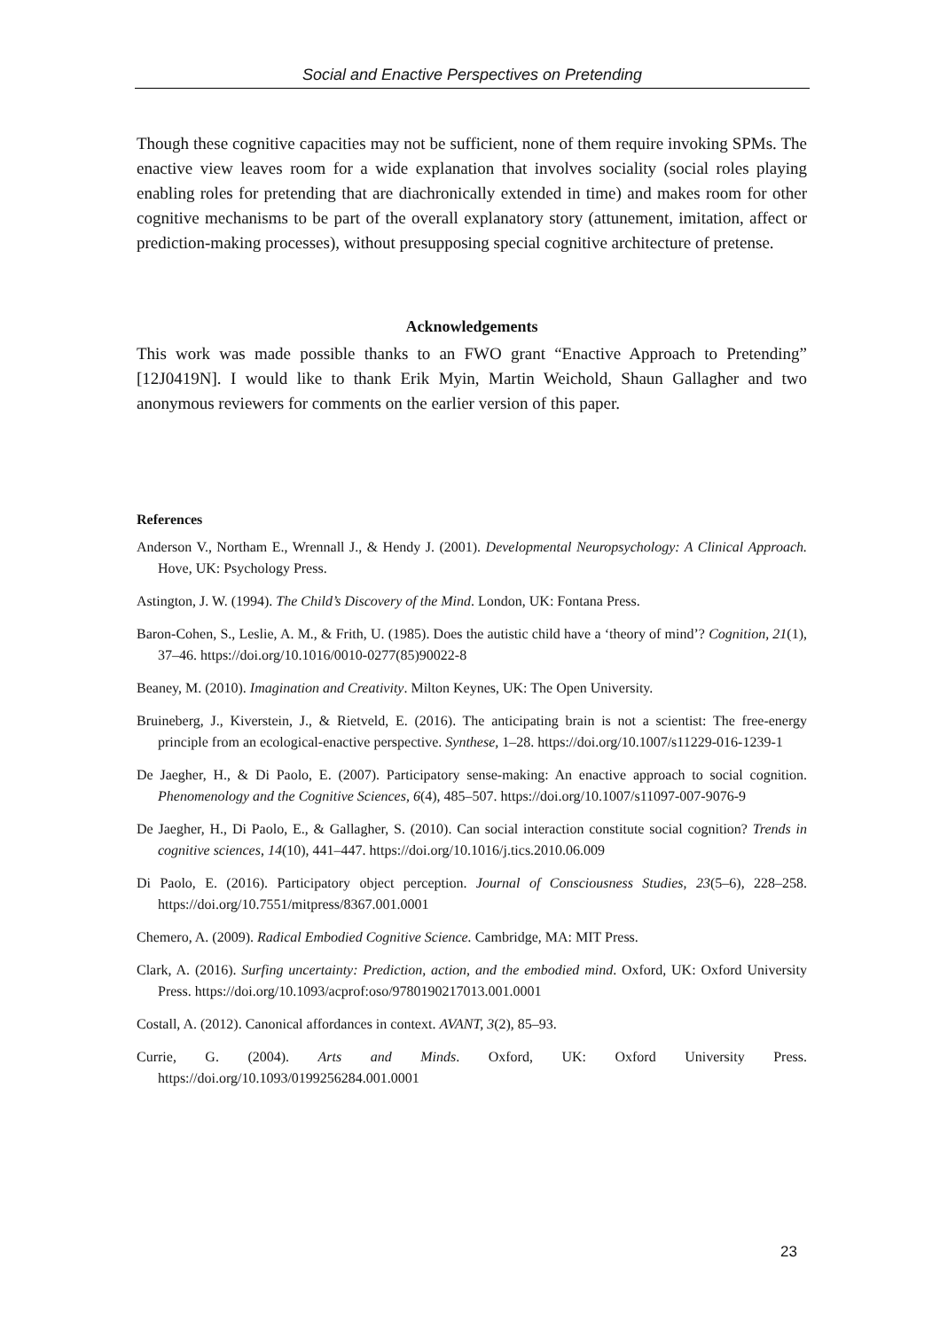Social and Enactive Perspectives on Pretending
Though these cognitive capacities may not be sufficient, none of them require invoking SPMs. The enactive view leaves room for a wide explanation that involves sociality (social roles playing enabling roles for pretending that are diachronically extended in time) and makes room for other cognitive mechanisms to be part of the overall explanatory story (attunement, imitation, affect or prediction-making processes), without presupposing special cognitive architecture of pretense.
Acknowledgements
This work was made possible thanks to an FWO grant “Enactive Approach to Pretending” [12J0419N]. I would like to thank Erik Myin, Martin Weichold, Shaun Gallagher and two anonymous reviewers for comments on the earlier version of this paper.
References
Anderson V., Northam E., Wrennall J., & Hendy J. (2001). Developmental Neuropsychology: A Clinical Approach. Hove, UK: Psychology Press.
Astington, J. W. (1994). The Child’s Discovery of the Mind. London, UK: Fontana Press.
Baron-Cohen, S., Leslie, A. M., & Frith, U. (1985). Does the autistic child have a ‘theory of mind’? Cognition, 21(1), 37–46. https://doi.org/10.1016/0010-0277(85)90022-8
Beaney, M. (2010). Imagination and Creativity. Milton Keynes, UK: The Open University.
Bruineberg, J., Kiverstein, J., & Rietveld, E. (2016). The anticipating brain is not a scientist: The free-energy principle from an ecological-enactive perspective. Synthese, 1–28. https://doi.org/10.1007/s11229-016-1239-1
De Jaegher, H., & Di Paolo, E. (2007). Participatory sense-making: An enactive approach to social cognition. Phenomenology and the Cognitive Sciences, 6(4), 485–507. https://doi.org/10.1007/s11097-007-9076-9
De Jaegher, H., Di Paolo, E., & Gallagher, S. (2010). Can social interaction constitute social cognition? Trends in cognitive sciences, 14(10), 441–447. https://doi.org/10.1016/j.tics.2010.06.009
Di Paolo, E. (2016). Participatory object perception. Journal of Consciousness Studies, 23(5–6), 228–258. https://doi.org/10.7551/mitpress/8367.001.0001
Chemero, A. (2009). Radical Embodied Cognitive Science. Cambridge, MA: MIT Press.
Clark, A. (2016). Surfing uncertainty: Prediction, action, and the embodied mind. Oxford, UK: Oxford University Press. https://doi.org/10.1093/acprof:oso/9780190217013.001.0001
Costall, A. (2012). Canonical affordances in context. AVANT, 3(2), 85–93.
Currie, G. (2004). Arts and Minds. Oxford, UK: Oxford University Press. https://doi.org/10.1093/0199256284.001.0001
23